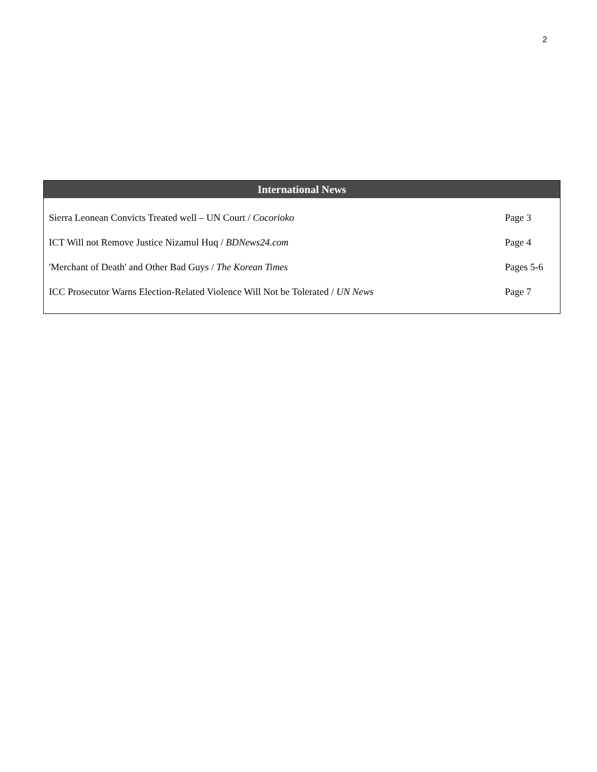2
| International News | |
| --- | --- |
| Sierra Leonean Convicts Treated well – UN Court / Cocorioko | Page 3 |
| ICT Will not Remove Justice Nizamul Huq / BDNews24.com | Page 4 |
| 'Merchant of Death' and Other Bad Guys / The Korean Times | Pages 5-6 |
| ICC Prosecutor Warns Election-Related Violence Will Not be Tolerated / UN News | Page 7 |